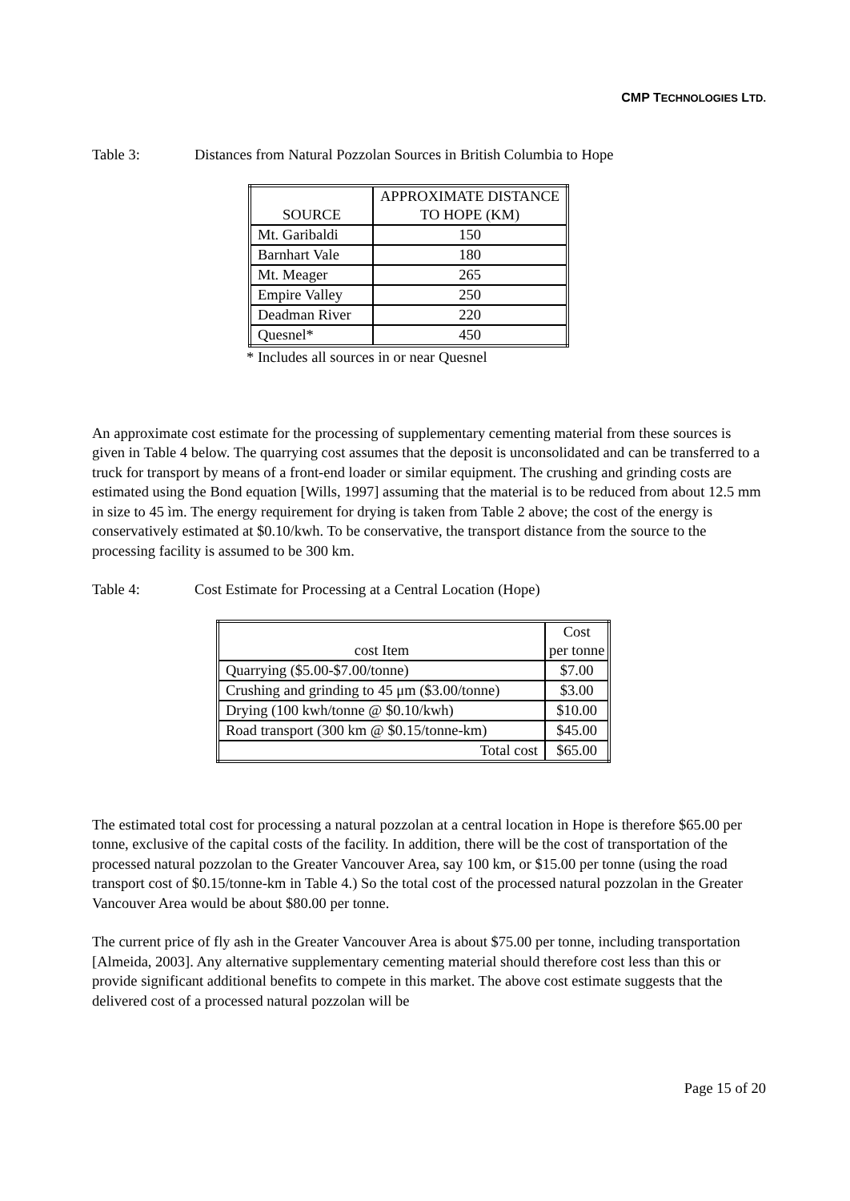CMP TECHNOLOGIES LTD.
Table 3: Distances from Natural Pozzolan Sources in British Columbia to Hope
| SOURCE | APPROXIMATE DISTANCE TO HOPE (KM) |
| --- | --- |
| Mt. Garibaldi | 150 |
| Barnhart Vale | 180 |
| Mt. Meager | 265 |
| Empire Valley | 250 |
| Deadman River | 220 |
| Quesnel* | 450 |
* Includes all sources in or near Quesnel
An approximate cost estimate for the processing of supplementary cementing material from these sources is given in Table 4 below. The quarrying cost assumes that the deposit is unconsolidated and can be transferred to a truck for transport by means of a front-end loader or similar equipment. The crushing and grinding costs are estimated using the Bond equation [Wills, 1997] assuming that the material is to be reduced from about 12.5 mm in size to 45 ìm. The energy requirement for drying is taken from Table 2 above; the cost of the energy is conservatively estimated at $0.10/kwh. To be conservative, the transport distance from the source to the processing facility is assumed to be 300 km.
Table 4: Cost Estimate for Processing at a Central Location (Hope)
| cost Item | Cost per tonne |
| --- | --- |
| Quarrying ($5.00-$7.00/tonne) | $7.00 |
| Crushing and grinding to 45 μm ($3.00/tonne) | $3.00 |
| Drying (100 kwh/tonne @ $0.10/kwh) | $10.00 |
| Road transport (300 km @ $0.15/tonne-km) | $45.00 |
| Total cost | $65.00 |
The estimated total cost for processing a natural pozzolan at a central location in Hope is therefore $65.00 per tonne, exclusive of the capital costs of the facility. In addition, there will be the cost of transportation of the processed natural pozzolan to the Greater Vancouver Area, say 100 km, or $15.00 per tonne (using the road transport cost of $0.15/tonne-km in Table 4.) So the total cost of the processed natural pozzolan in the Greater Vancouver Area would be about $80.00 per tonne.
The current price of fly ash in the Greater Vancouver Area is about $75.00 per tonne, including transportation [Almeida, 2003]. Any alternative supplementary cementing material should therefore cost less than this or provide significant additional benefits to compete in this market. The above cost estimate suggests that the delivered cost of a processed natural pozzolan will be
Page 15 of 20